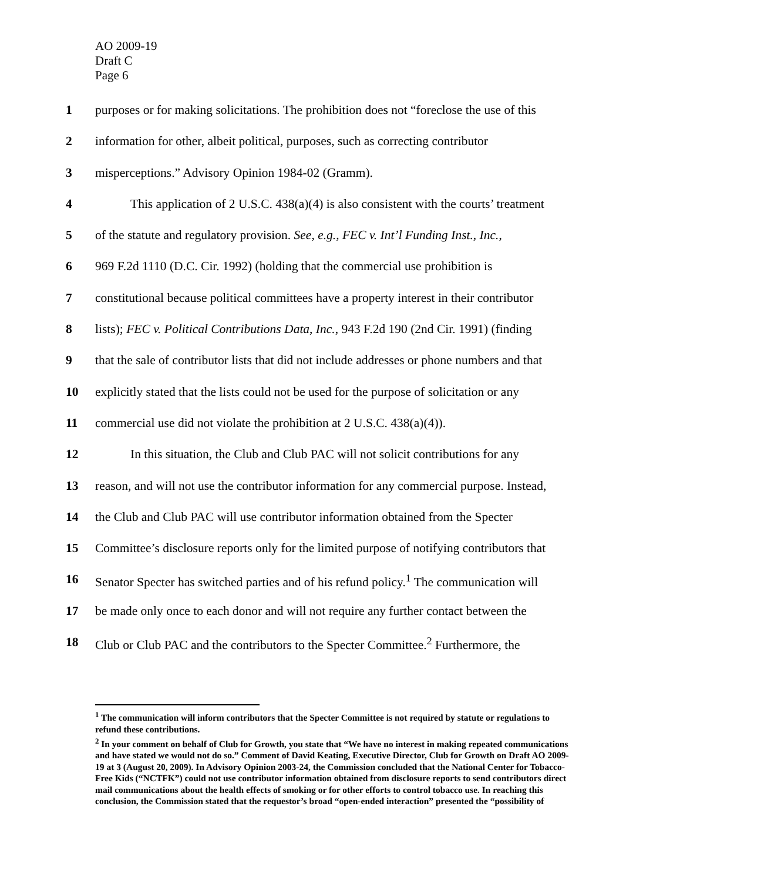AO 2009-19
Draft C
Page 6
1 purposes or for making solicitations. The prohibition does not “foreclose the use of this
2 information for other, albeit political, purposes, such as correcting contributor
3 misperceptions.” Advisory Opinion 1984-02 (Gramm).
4 This application of 2 U.S.C. 438(a)(4) is also consistent with the courts’ treatment
5 of the statute and regulatory provision. See, e.g., FEC v. Int’l Funding Inst., Inc.,
6 969 F.2d 1110 (D.C. Cir. 1992) (holding that the commercial use prohibition is
7 constitutional because political committees have a property interest in their contributor
8 lists); FEC v. Political Contributions Data, Inc., 943 F.2d 190 (2nd Cir. 1991) (finding
9 that the sale of contributor lists that did not include addresses or phone numbers and that
10 explicitly stated that the lists could not be used for the purpose of solicitation or any
11 commercial use did not violate the prohibition at 2 U.S.C. 438(a)(4)).
12 In this situation, the Club and Club PAC will not solicit contributions for any
13 reason, and will not use the contributor information for any commercial purpose. Instead,
14 the Club and Club PAC will use contributor information obtained from the Specter
15 Committee’s disclosure reports only for the limited purpose of notifying contributors that
16 Senator Specter has switched parties and of his refund policy.<sup>1</sup> The communication will
17 be made only once to each donor and will not require any further contact between the
18 Club or Club PAC and the contributors to the Specter Committee.<sup>2</sup> Furthermore, the
<sup>1</sup> The communication will inform contributors that the Specter Committee is not required by statute or regulations to refund these contributions.
<sup>2</sup> In your comment on behalf of Club for Growth, you state that “We have no interest in making repeated communications and have stated we would not do so.” Comment of David Keating, Executive Director, Club for Growth on Draft AO 2009-19 at 3 (August 20, 2009). In Advisory Opinion 2003-24, the Commission concluded that the National Center for Tobacco-Free Kids (“NCTFK”) could not use contributor information obtained from disclosure reports to send contributors direct mail communications about the health effects of smoking or for other efforts to control tobacco use. In reaching this conclusion, the Commission stated that the requestor’s broad “open-ended interaction” presented the “possibility of